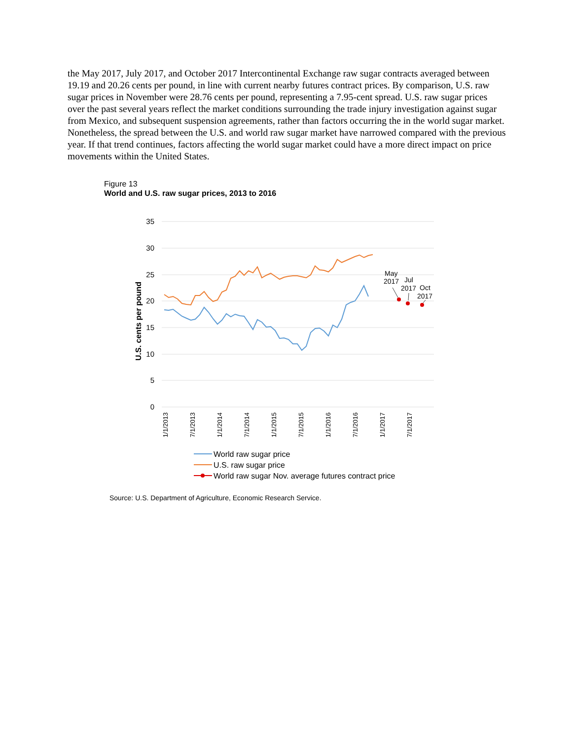the May 2017, July 2017, and October 2017 Intercontinental Exchange raw sugar contracts averaged between 19.19 and 20.26 cents per pound, in line with current nearby futures contract prices. By comparison, U.S. raw sugar prices in November were 28.76 cents per pound, representing a 7.95-cent spread. U.S. raw sugar prices over the past several years reflect the market conditions surrounding the trade injury investigation against sugar from Mexico, and subsequent suspension agreements, rather than factors occurring the in the world sugar market. Nonetheless, the spread between the U.S. and world raw sugar market have narrowed compared with the previous year. If that trend continues, factors affecting the world sugar market could have a more direct impact on price movements within the United States.
Figure 13
World and U.S. raw sugar prices, 2013 to 2016
35
30
25
20
15
10
5
0
U.S. cents per pound
1/1/2013
7/1/2013
1/1/2014
7/1/2014
1/1/2015
7/1/2015
1/1/2016
7/1/2016
1/1/2017
7/1/2017
May
2017
Jul
2017
Oct
2017
World raw sugar price
U.S. raw sugar price
World raw sugar Nov. average futures contract price
Source: U.S. Department of Agriculture, Economic Research Service.